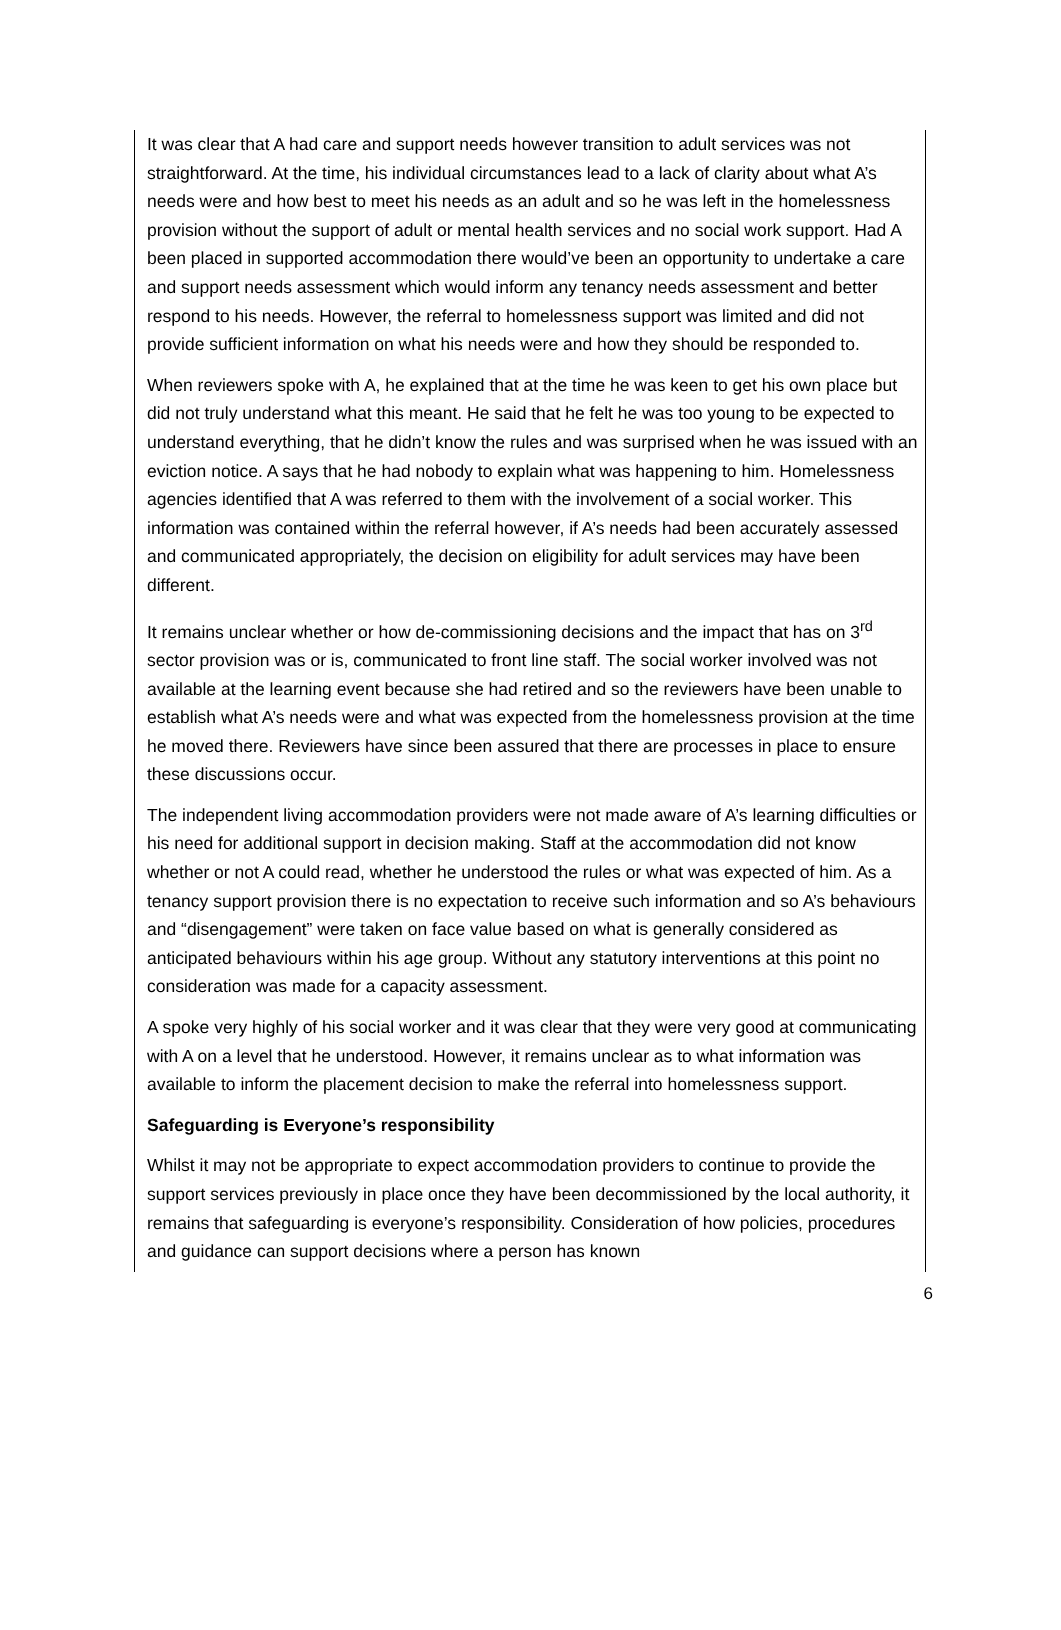It was clear that A had care and support needs however transition to adult services was not straightforward. At the time, his individual circumstances lead to a lack of clarity about what A’s needs were and how best to meet his needs as an adult and so he was left in the homelessness provision without the support of adult or mental health services and no social work support. Had A been placed in supported accommodation there would’ve been an opportunity to undertake a care and support needs assessment which would inform any tenancy needs assessment and better respond to his needs. However, the referral to homelessness support was limited and did not provide sufficient information on what his needs were and how they should be responded to.
When reviewers spoke with A, he explained that at the time he was keen to get his own place but did not truly understand what this meant. He said that he felt he was too young to be expected to understand everything, that he didn’t know the rules and was surprised when he was issued with an eviction notice. A says that he had nobody to explain what was happening to him. Homelessness agencies identified that A was referred to them with the involvement of a social worker. This information was contained within the referral however, if A’s needs had been accurately assessed and communicated appropriately, the decision on eligibility for adult services may have been different.
It remains unclear whether or how de-commissioning decisions and the impact that has on 3<sup>rd</sup> sector provision was or is, communicated to front line staff. The social worker involved was not available at the learning event because she had retired and so the reviewers have been unable to establish what A’s needs were and what was expected from the homelessness provision at the time he moved there. Reviewers have since been assured that there are processes in place to ensure these discussions occur.
The independent living accommodation providers were not made aware of A’s learning difficulties or his need for additional support in decision making. Staff at the accommodation did not know whether or not A could read, whether he understood the rules or what was expected of him. As a tenancy support provision there is no expectation to receive such information and so A’s behaviours and “disengagement” were taken on face value based on what is generally considered as anticipated behaviours within his age group. Without any statutory interventions at this point no consideration was made for a capacity assessment.
A spoke very highly of his social worker and it was clear that they were very good at communicating with A on a level that he understood. However, it remains unclear as to what information was available to inform the placement decision to make the referral into homelessness support.
Safeguarding is Everyone’s responsibility
Whilst it may not be appropriate to expect accommodation providers to continue to provide the support services previously in place once they have been decommissioned by the local authority, it remains that safeguarding is everyone’s responsibility. Consideration of how policies, procedures and guidance can support decisions where a person has known
6